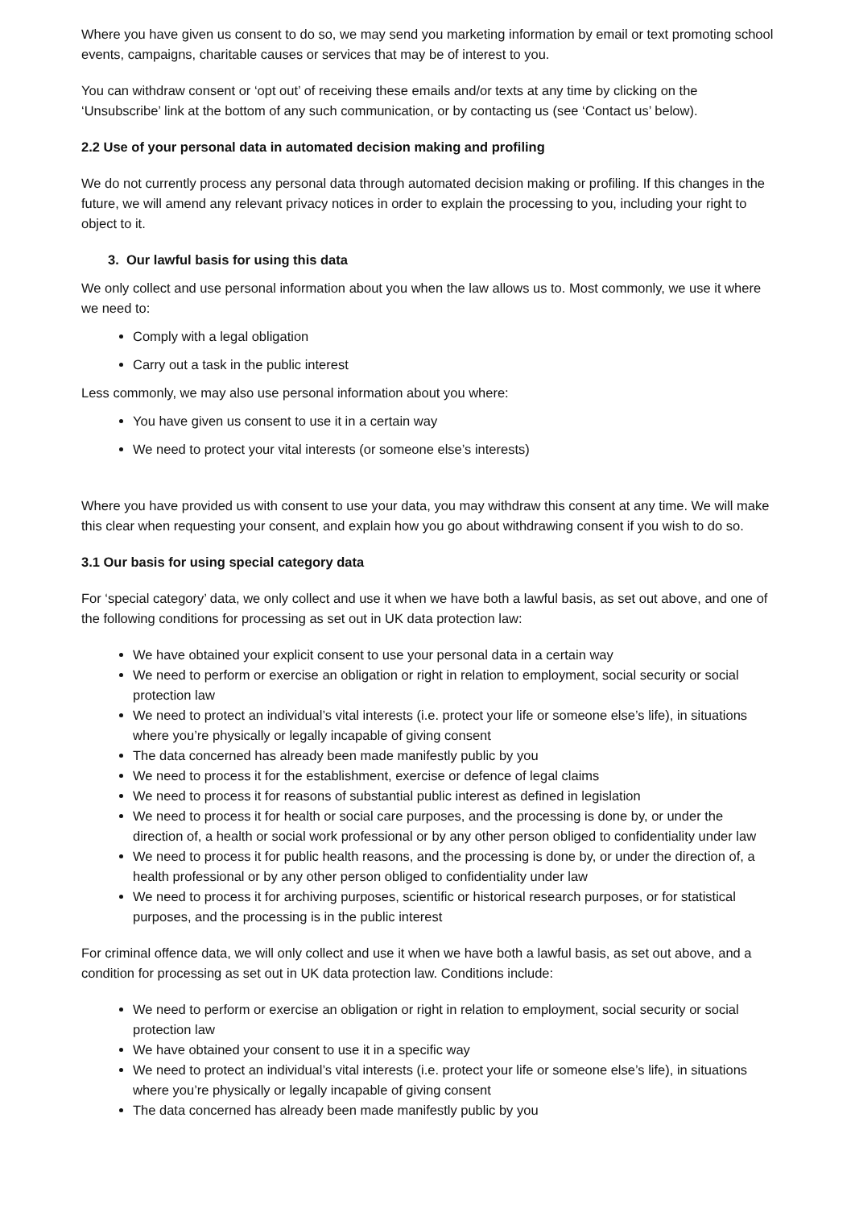Where you have given us consent to do so, we may send you marketing information by email or text promoting school events, campaigns, charitable causes or services that may be of interest to you.
You can withdraw consent or ‘opt out’ of receiving these emails and/or texts at any time by clicking on the ‘Unsubscribe’ link at the bottom of any such communication, or by contacting us (see ‘Contact us’ below).
2.2 Use of your personal data in automated decision making and profiling
We do not currently process any personal data through automated decision making or profiling. If this changes in the future, we will amend any relevant privacy notices in order to explain the processing to you, including your right to object to it.
3. Our lawful basis for using this data
We only collect and use personal information about you when the law allows us to. Most commonly, we use it where we need to:
Comply with a legal obligation
Carry out a task in the public interest
Less commonly, we may also use personal information about you where:
You have given us consent to use it in a certain way
We need to protect your vital interests (or someone else’s interests)
Where you have provided us with consent to use your data, you may withdraw this consent at any time. We will make this clear when requesting your consent, and explain how you go about withdrawing consent if you wish to do so.
3.1 Our basis for using special category data
For ‘special category’ data, we only collect and use it when we have both a lawful basis, as set out above, and one of the following conditions for processing as set out in UK data protection law:
We have obtained your explicit consent to use your personal data in a certain way
We need to perform or exercise an obligation or right in relation to employment, social security or social protection law
We need to protect an individual’s vital interests (i.e. protect your life or someone else’s life), in situations where you’re physically or legally incapable of giving consent
The data concerned has already been made manifestly public by you
We need to process it for the establishment, exercise or defence of legal claims
We need to process it for reasons of substantial public interest as defined in legislation
We need to process it for health or social care purposes, and the processing is done by, or under the direction of, a health or social work professional or by any other person obliged to confidentiality under law
We need to process it for public health reasons, and the processing is done by, or under the direction of, a health professional or by any other person obliged to confidentiality under law
We need to process it for archiving purposes, scientific or historical research purposes, or for statistical purposes, and the processing is in the public interest
For criminal offence data, we will only collect and use it when we have both a lawful basis, as set out above, and a condition for processing as set out in UK data protection law. Conditions include:
We need to perform or exercise an obligation or right in relation to employment, social security or social protection law
We have obtained your consent to use it in a specific way
We need to protect an individual’s vital interests (i.e. protect your life or someone else’s life), in situations where you’re physically or legally incapable of giving consent
The data concerned has already been made manifestly public by you